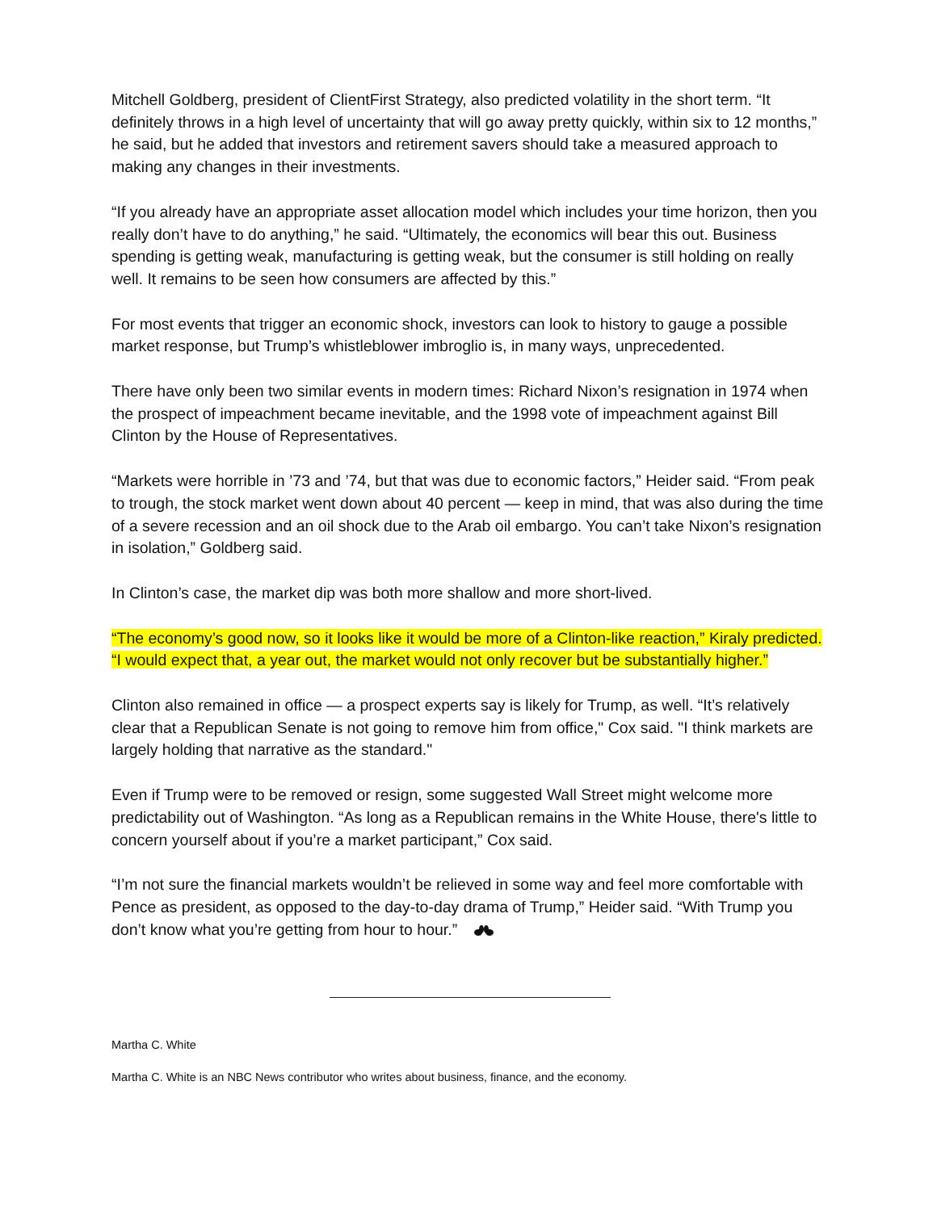Mitchell Goldberg, president of ClientFirst Strategy, also predicted volatility in the short term. “It definitely throws in a high level of uncertainty that will go away pretty quickly, within six to 12 months,” he said, but he added that investors and retirement savers should take a measured approach to making any changes in their investments.
“If you already have an appropriate asset allocation model which includes your time horizon, then you really don’t have to do anything,” he said. “Ultimately, the economics will bear this out. Business spending is getting weak, manufacturing is getting weak, but the consumer is still holding on really well. It remains to be seen how consumers are affected by this.”
For most events that trigger an economic shock, investors can look to history to gauge a possible market response, but Trump’s whistleblower imbroglio is, in many ways, unprecedented.
There have only been two similar events in modern times: Richard Nixon’s resignation in 1974 when the prospect of impeachment became inevitable, and the 1998 vote of impeachment against Bill Clinton by the House of Representatives.
“Markets were horrible in ’73 and ’74, but that was due to economic factors,” Heider said. “From peak to trough, the stock market went down about 40 percent — keep in mind, that was also during the time of a severe recession and an oil shock due to the Arab oil embargo. You can’t take Nixon’s resignation in isolation,” Goldberg said.
In Clinton’s case, the market dip was both more shallow and more short-lived.
“The economy’s good now, so it looks like it would be more of a Clinton-like reaction,” Kiraly predicted. “I would expect that, a year out, the market would not only recover but be substantially higher.”
Clinton also remained in office — a prospect experts say is likely for Trump, as well. “It’s relatively clear that a Republican Senate is not going to remove him from office," Cox said. "I think markets are largely holding that narrative as the standard."
Even if Trump were to be removed or resign, some suggested Wall Street might welcome more predictability out of Washington. “As long as a Republican remains in the White House, there's little to concern yourself about if you’re a market participant,” Cox said.
“I’m not sure the financial markets wouldn’t be relieved in some way and feel more comfortable with Pence as president, as opposed to the day-to-day drama of Trump,” Heider said. “With Trump you don’t know what you’re getting from hour to hour.”
Martha C. White
Martha C. White is an NBC News contributor who writes about business, finance, and the economy.